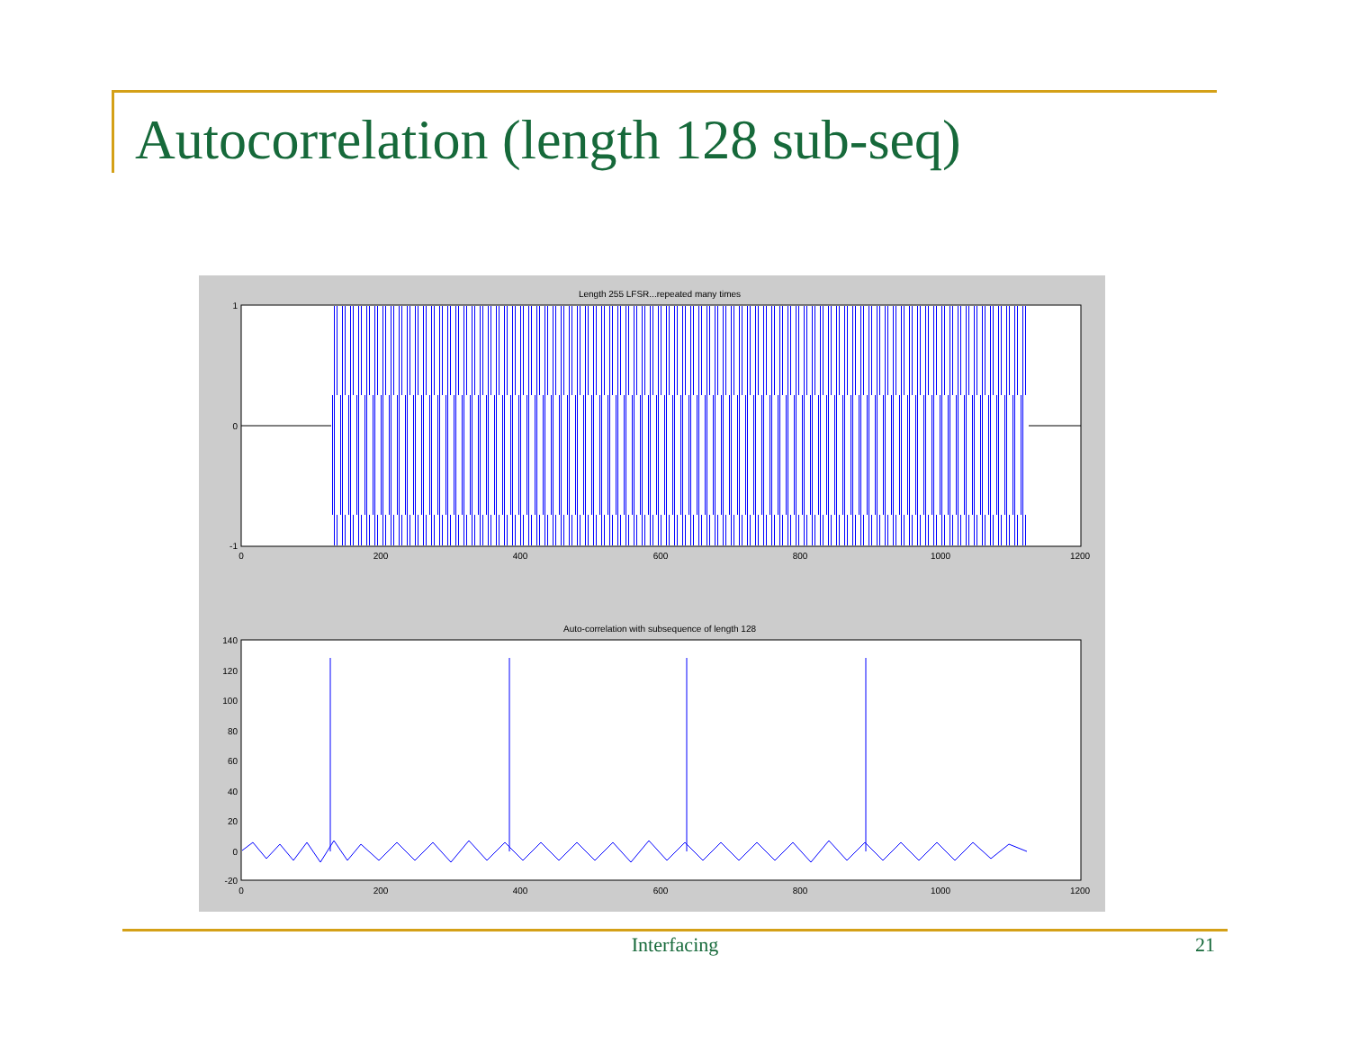Autocorrelation (length 128 sub-seq)
Length 255 LFSR...repeated many times
1
0
-1
0
200
400
600
800
1000
1200
Auto-correlation with subsequence of length 128
140
120
100
80
60
40
20
0
-20
0
200
400
600
800
1000
1200
Interfacing 21